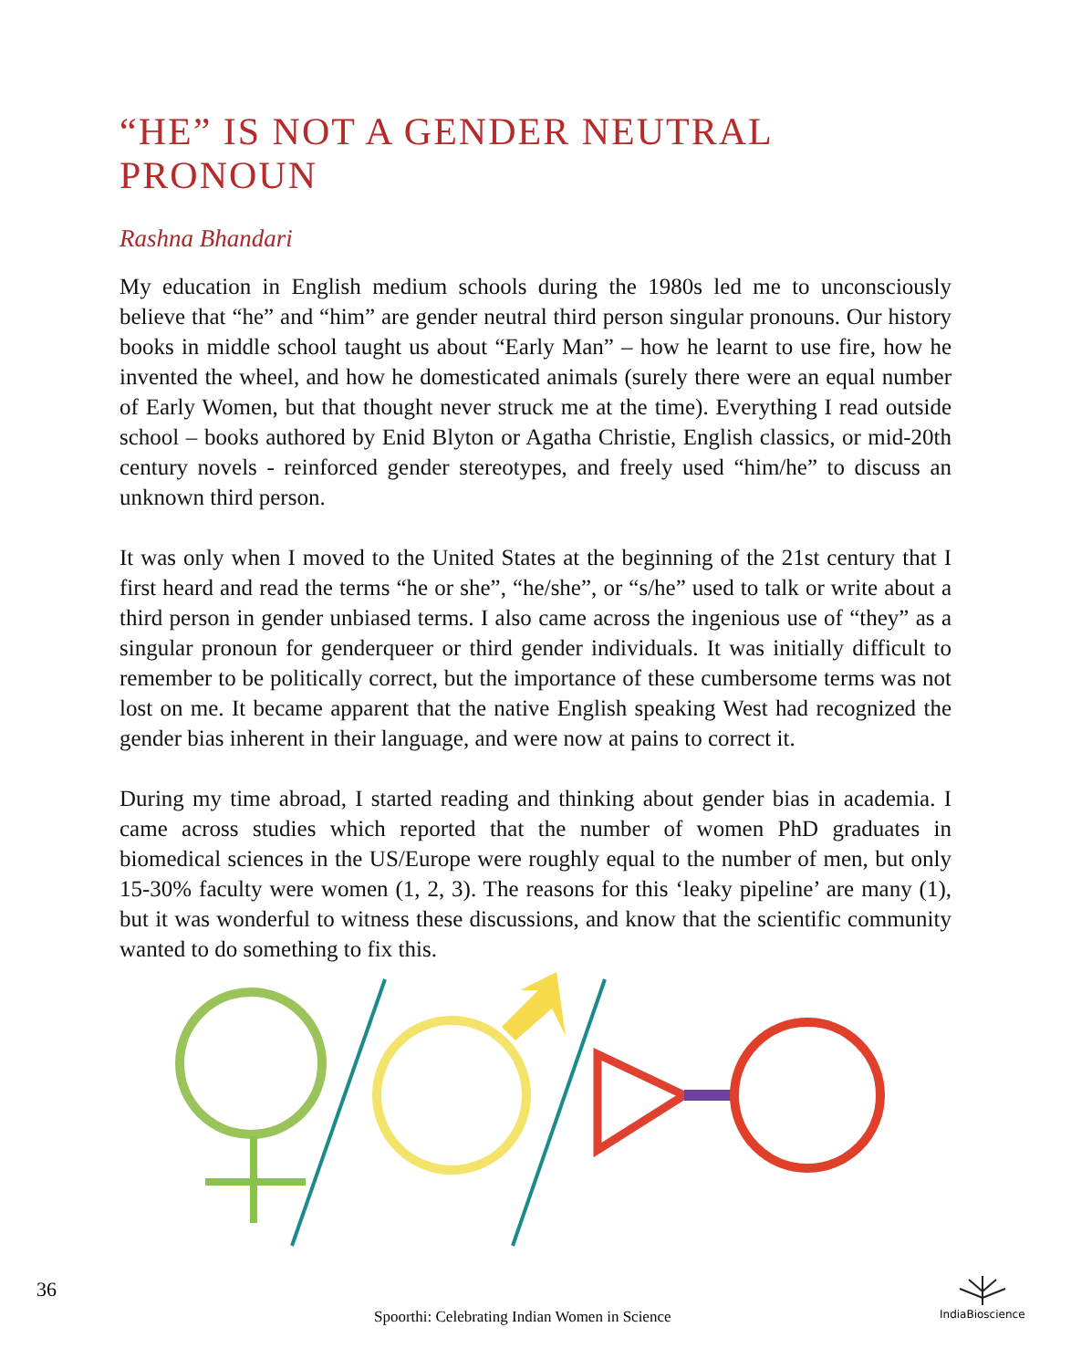“HE” IS NOT A GENDER NEUTRAL PRONOUN
Rashna Bhandari
My education in English medium schools during the 1980s led me to unconsciously believe that “he” and “him” are gender neutral third person singular pronouns. Our history books in middle school taught us about “Early Man” – how he learnt to use fire, how he invented the wheel, and how he domesticated animals (surely there were an equal number of Early Women, but that thought never struck me at the time). Everything I read outside school – books authored by Enid Blyton or Agatha Christie, English classics, or mid-20th century novels - reinforced gender stereotypes, and freely used “him/he” to discuss an unknown third person.
It was only when I moved to the United States at the beginning of the 21st century that I first heard and read the terms “he or she”, “he/she”, or “s/he” used to talk or write about a third person in gender unbiased terms. I also came across the ingenious use of “they” as a singular pronoun for genderqueer or third gender individuals. It was initially difficult to remember to be politically correct, but the importance of these cumbersome terms was not lost on me. It became apparent that the native English speaking West had recognized the gender bias inherent in their language, and were now at pains to correct it.
During my time abroad, I started reading and thinking about gender bias in academia. I came across studies which reported that the number of women PhD graduates in biomedical sciences in the US/Europe were roughly equal to the number of men, but only 15-30% faculty were women (1, 2, 3). The reasons for this ‘leaky pipeline’ are many (1), but it was wonderful to witness these discussions, and know that the scientific community wanted to do something to fix this.
36
Spoorthi: Celebrating Indian Women in Science
IndiaBioscience